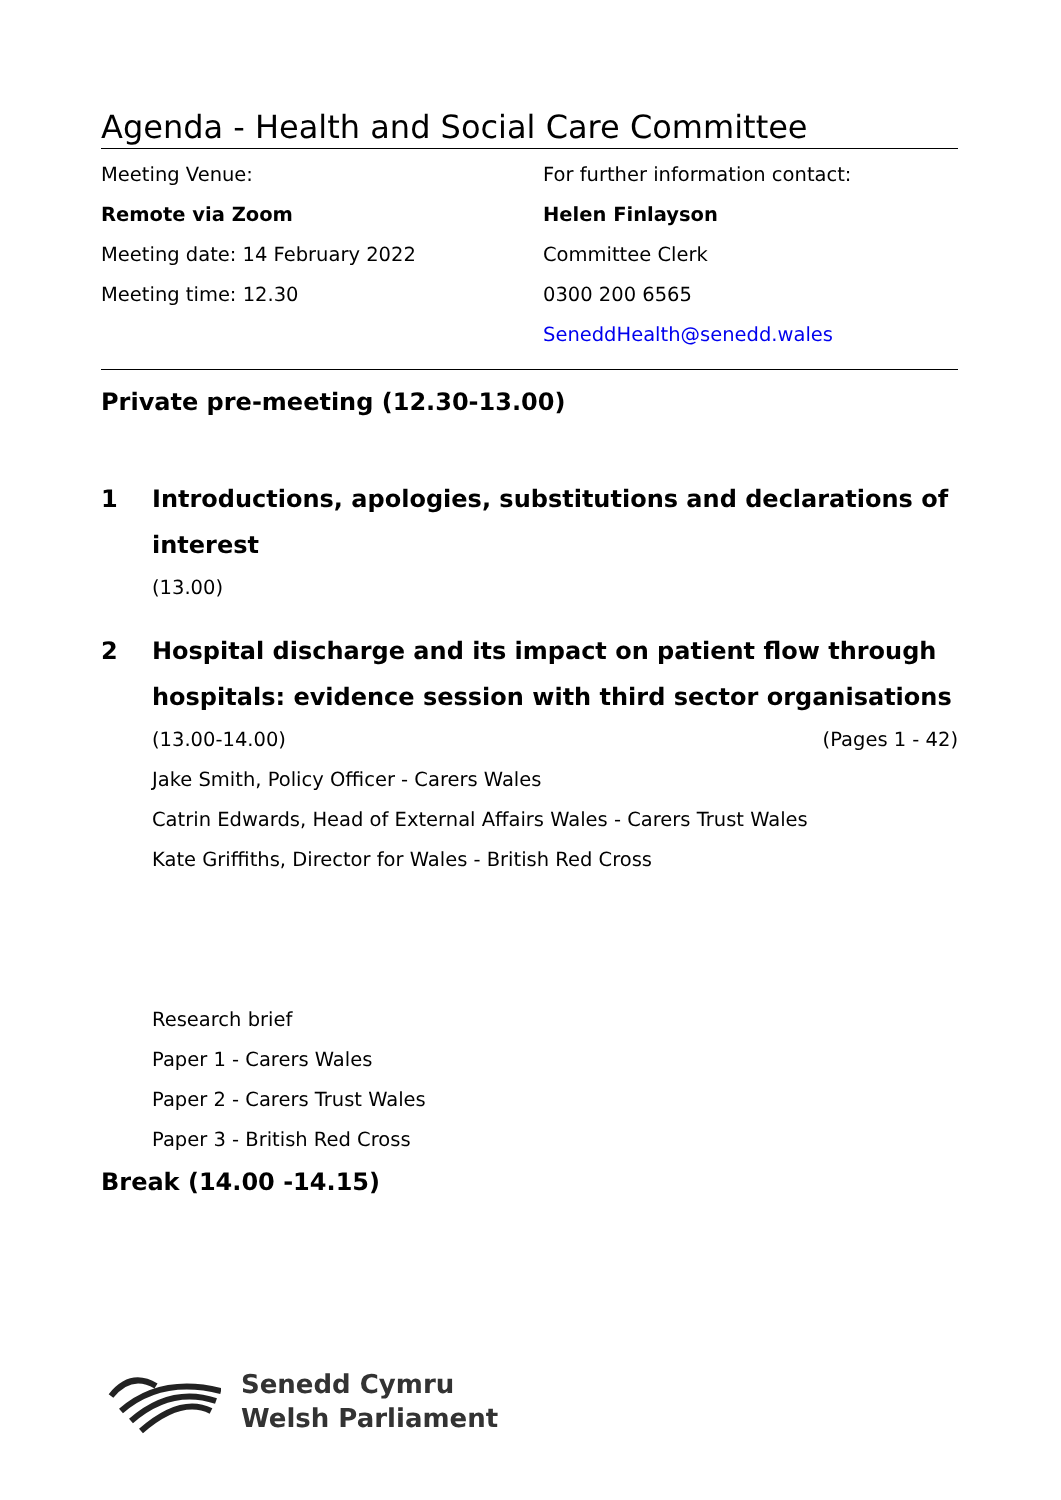Agenda - Health and Social Care Committee
Meeting Venue:
Remote via Zoom
Meeting date: 14 February 2022
Meeting time: 12.30
For further information contact:
Helen Finlayson
Committee Clerk
0300 200 6565
SeneddHealth@senedd.wales
Private pre-meeting (12.30-13.00)
1 Introductions, apologies, substitutions and declarations of interest
(13.00)
2 Hospital discharge and its impact on patient flow through hospitals: evidence session with third sector organisations
(13.00-14.00) (Pages 1 - 42)
Jake Smith, Policy Officer - Carers Wales
Catrin Edwards, Head of External Affairs Wales - Carers Trust Wales
Kate Griffiths, Director for Wales - British Red Cross
Research brief
Paper 1 - Carers Wales
Paper 2 - Carers Trust Wales
Paper 3 - British Red Cross
Break (14.00 -14.15)
Senedd Cymru
Welsh Parliament